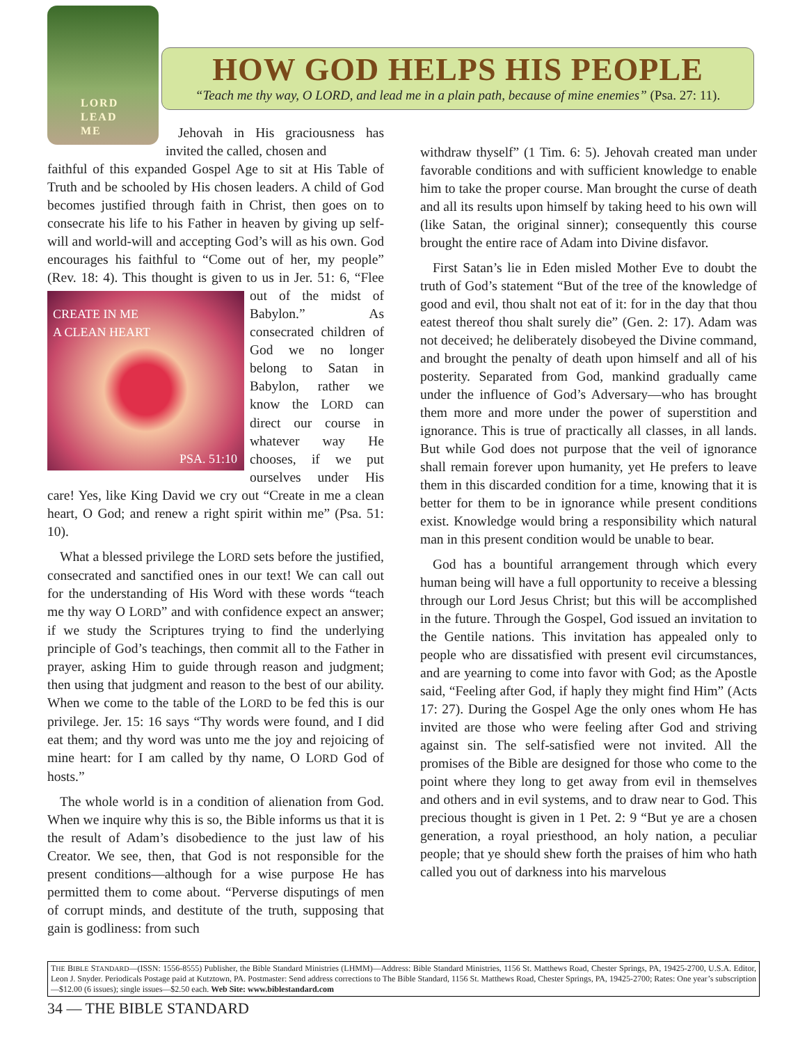LORD
LEAD
ME
HOW GOD HELPS HIS PEOPLE
“Teach me thy way, O LORD, and lead me in a plain path, because of mine enemies” (Psa. 27: 11).
Jehovah in His graciousness has invited the called, chosen and
faithful of this expanded Gospel Age to sit at His Table of Truth and be schooled by His chosen leaders. A child of God becomes justified through faith in Christ, then goes on to consecrate his life to his Father in heaven by giving up self-will and world-will and accepting God’s will as his own. God encourages his faithful to “Come out of her, my people” (Rev. 18: 4). This thought is given to us in Jer. CREATE IN ME
A CLEAN HEART
PSA. 51:10 51: 6, “Flee out of the midst of Babylon.” As consecrated children of God we no longer belong to Satan in Babylon, rather we know the LORD can direct our course in whatever way He chooses, if we put ourselves under His care! Yes, like King David we cry out “Create in me a clean heart, O God; and renew a right spirit within me” (Psa. 51: 10).
What a blessed privilege the LORD sets before the justified, consecrated and sanctified ones in our text! We can call out for the understanding of His Word with these words “teach me thy way O LORD” and with confidence expect an answer; if we study the Scriptures trying to find the underlying principle of God’s teachings, then commit all to the Father in prayer, asking Him to guide through reason and judgment; then using that judgment and reason to the best of our ability. When we come to the table of the LORD to be fed this is our privilege. Jer. 15: 16 says “Thy words were found, and I did eat them; and thy word was unto me the joy and rejoicing of mine heart: for I am called by thy name, O LORD God of hosts.”
The whole world is in a condition of alienation from God. When we inquire why this is so, the Bible informs us that it is the result of Adam’s disobedience to the just law of his Creator. We see, then, that God is not responsible for the present conditions—although for a wise purpose He has permitted them to come about. “Perverse disputings of men of corrupt minds, and destitute of the truth, supposing that gain is godliness: from such
withdraw thyself” (1 Tim. 6: 5). Jehovah created man under favorable conditions and with sufficient knowledge to enable him to take the proper course. Man brought the curse of death and all its results upon himself by taking heed to his own will (like Satan, the original sinner); consequently this course brought the entire race of Adam into Divine disfavor.
First Satan’s lie in Eden misled Mother Eve to doubt the truth of God’s statement “But of the tree of the knowledge of good and evil, thou shalt not eat of it: for in the day that thou eatest thereof thou shalt surely die” (Gen. 2: 17). Adam was not deceived; he deliberately disobeyed the Divine command, and brought the penalty of death upon himself and all of his posterity. Separated from God, mankind gradually came under the influence of God’s Adversary—who has brought them more and more under the power of superstition and ignorance. This is true of practically all classes, in all lands. But while God does not purpose that the veil of ignorance shall remain forever upon humanity, yet He prefers to leave them in this discarded condition for a time, knowing that it is better for them to be in ignorance while present conditions exist. Knowledge would bring a responsibility which natural man in this present condition would be unable to bear.
God has a bountiful arrangement through which every human being will have a full opportunity to receive a blessing through our Lord Jesus Christ; but this will be accomplished in the future. Through the Gospel, God issued an invitation to the Gentile nations. This invitation has appealed only to people who are dissatisfied with present evil circumstances, and are yearning to come into favor with God; as the Apostle said, “Feeling after God, if haply they might find Him” (Acts 17: 27). During the Gospel Age the only ones whom He has invited are those who were feeling after God and striving against sin. The self-satisfied were not invited. All the promises of the Bible are designed for those who come to the point where they long to get away from evil in themselves and others and in evil systems, and to draw near to God. This precious thought is given in 1 Pet. 2: 9 “But ye are a chosen generation, a royal priesthood, an holy nation, a peculiar people; that ye should shew forth the praises of him who hath called you out of darkness into his marvelous
THE BIBLE STANDARD—(ISSN: 1556-8555) Publisher, the Bible Standard Ministries (LHMM)—Address: Bible Standard Ministries, 1156 St. Matthews Road, Chester Springs, PA, 19425-2700, U.S.A. Editor, Leon J. Snyder. Periodicals Postage paid at Kutztown, PA. Postmaster: Send address corrections to The Bible Standard, 1156 St. Matthews Road, Chester Springs, PA, 19425-2700; Rates: One year’s subscription—$12.00 (6 issues); single issues—$2.50 each. Web Site: www.biblestandard.com
34 — THE BIBLE STANDARD